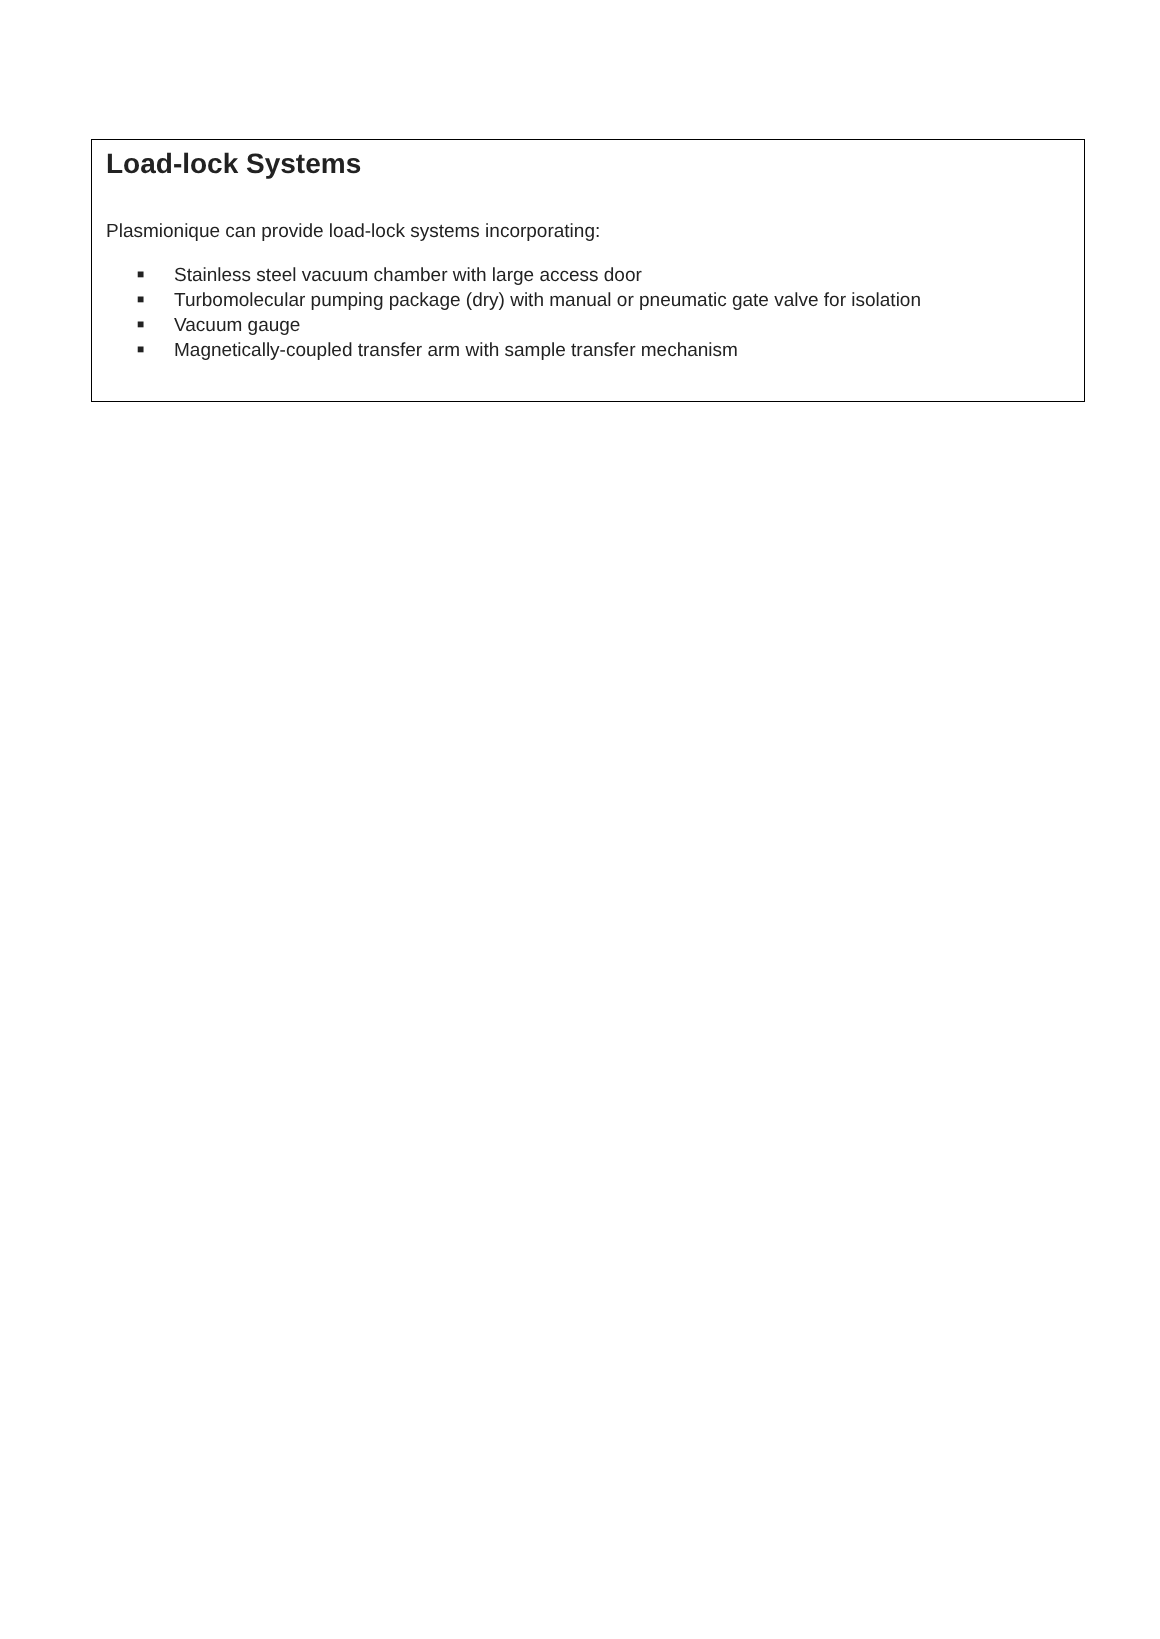Load-lock Systems
Plasmionique can provide load-lock systems incorporating:
■ Stainless steel vacuum chamber with large access door
■ Turbomolecular pumping package (dry) with manual or pneumatic gate valve for isolation
■ Vacuum gauge
■ Magnetically-coupled transfer arm with sample transfer mechanism